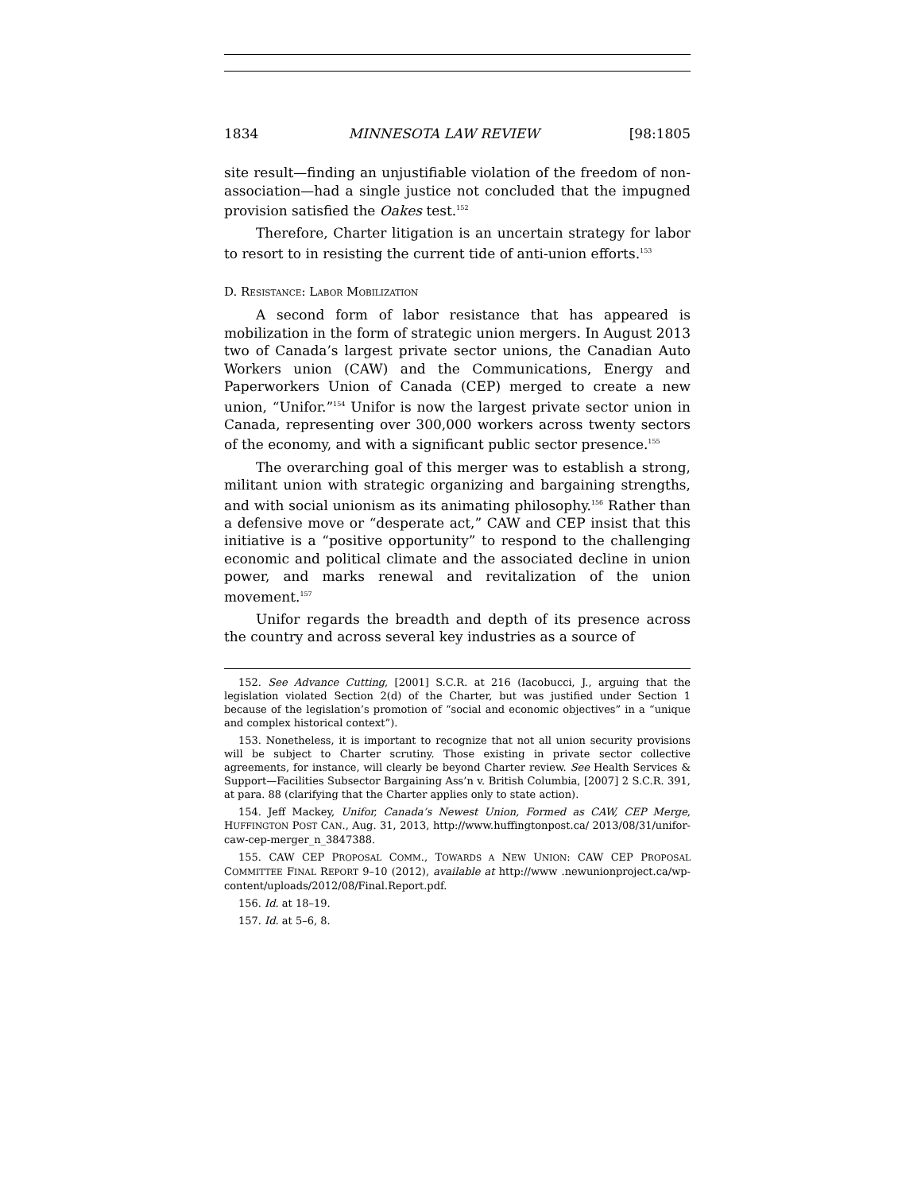1834 MINNESOTA LAW REVIEW [98:1805
site result—finding an unjustifiable violation of the freedom of non-association—had a single justice not concluded that the impugned provision satisfied the Oakes test.<sup>152</sup>
Therefore, Charter litigation is an uncertain strategy for labor to resort to in resisting the current tide of anti-union efforts.<sup>153</sup>
D. RESISTANCE: LABOR MOBILIZATION
A second form of labor resistance that has appeared is mobilization in the form of strategic union mergers. In August 2013 two of Canada’s largest private sector unions, the Canadian Auto Workers union (CAW) and the Communications, Energy and Paperworkers Union of Canada (CEP) merged to create a new union, “Unifor.”<sup>154</sup> Unifor is now the largest private sector union in Canada, representing over 300,000 workers across twenty sectors of the economy, and with a significant public sector presence.<sup>155</sup>
The overarching goal of this merger was to establish a strong, militant union with strategic organizing and bargaining strengths, and with social unionism as its animating philosophy.<sup>156</sup> Rather than a defensive move or “desperate act,” CAW and CEP insist that this initiative is a “positive opportunity” to respond to the challenging economic and political climate and the associated decline in union power, and marks renewal and revitalization of the union movement.<sup>157</sup>
Unifor regards the breadth and depth of its presence across the country and across several key industries as a source of
152. See Advance Cutting, [2001] S.C.R. at 216 (Iacobucci, J., arguing that the legislation violated Section 2(d) of the Charter, but was justified under Section 1 because of the legislation’s promotion of “social and economic objectives” in a “unique and complex historical context”).
153. Nonetheless, it is important to recognize that not all union security provisions will be subject to Charter scrutiny. Those existing in private sector collective agreements, for instance, will clearly be beyond Charter review. See Health Services & Support—Facilities Subsector Bargaining Ass’n v. British Columbia, [2007] 2 S.C.R. 391, at para. 88 (clarifying that the Charter applies only to state action).
154. Jeff Mackey, Unifor, Canada’s Newest Union, Formed as CAW, CEP Merge, HUFFINGTON POST CAN., Aug. 31, 2013, http://www.huffingtonpost.ca/ 2013/08/31/unifor-caw-cep-merger_n_3847388.
155. CAW CEP PROPOSAL COMM., TOWARDS A NEW UNION: CAW CEP PROPOSAL COMMITTEE FINAL REPORT 9–10 (2012), available at http://www .newunionproject.ca/wp-content/uploads/2012/08/Final.Report.pdf.
156. Id. at 18–19.
157. Id. at 5–6, 8.